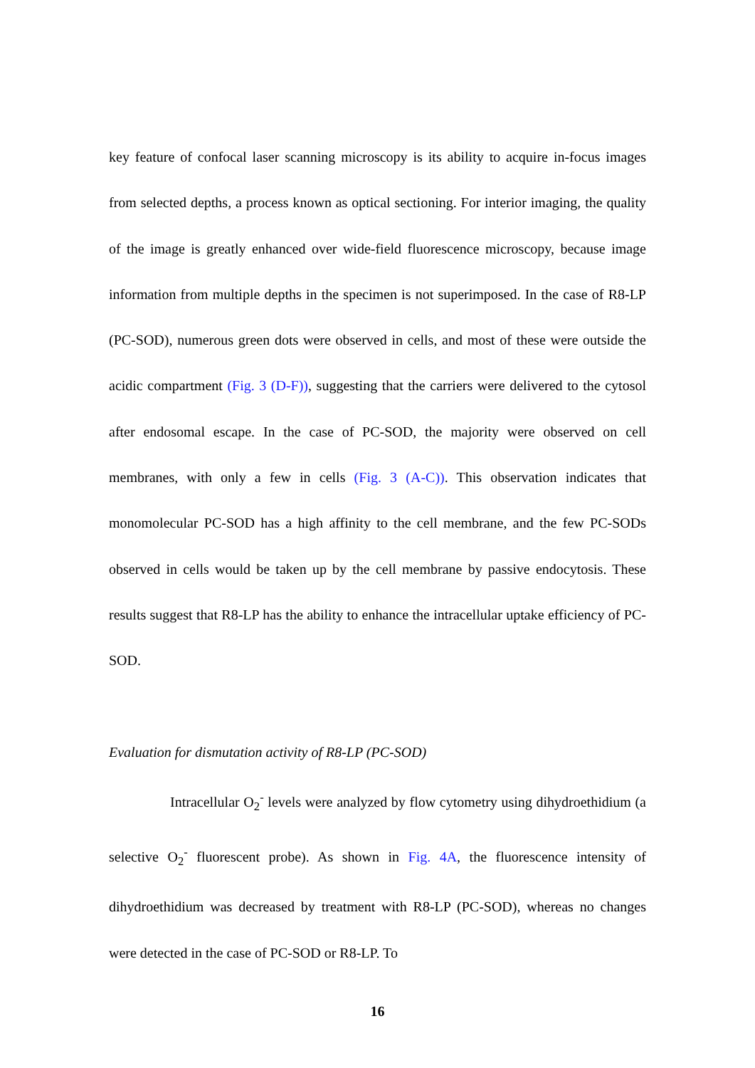key feature of confocal laser scanning microscopy is its ability to acquire in-focus images from selected depths, a process known as optical sectioning. For interior imaging, the quality of the image is greatly enhanced over wide-field fluorescence microscopy, because image information from multiple depths in the specimen is not superimposed. In the case of R8-LP (PC-SOD), numerous green dots were observed in cells, and most of these were outside the acidic compartment (Fig. 3 (D-F)), suggesting that the carriers were delivered to the cytosol after endosomal escape. In the case of PC-SOD, the majority were observed on cell membranes, with only a few in cells (Fig. 3 (A-C)). This observation indicates that monomolecular PC-SOD has a high affinity to the cell membrane, and the few PC-SODs observed in cells would be taken up by the cell membrane by passive endocytosis. These results suggest that R8-LP has the ability to enhance the intracellular uptake efficiency of PC-SOD.
Evaluation for dismutation activity of R8-LP (PC-SOD)
Intracellular O<sub>2</sub><sup>-</sup> levels were analyzed by flow cytometry using dihydroethidium (a selective O<sub>2</sub><sup>-</sup> fluorescent probe). As shown in Fig. 4A, the fluorescence intensity of dihydroethidium was decreased by treatment with R8-LP (PC-SOD), whereas no changes were detected in the case of PC-SOD or R8-LP. To
16